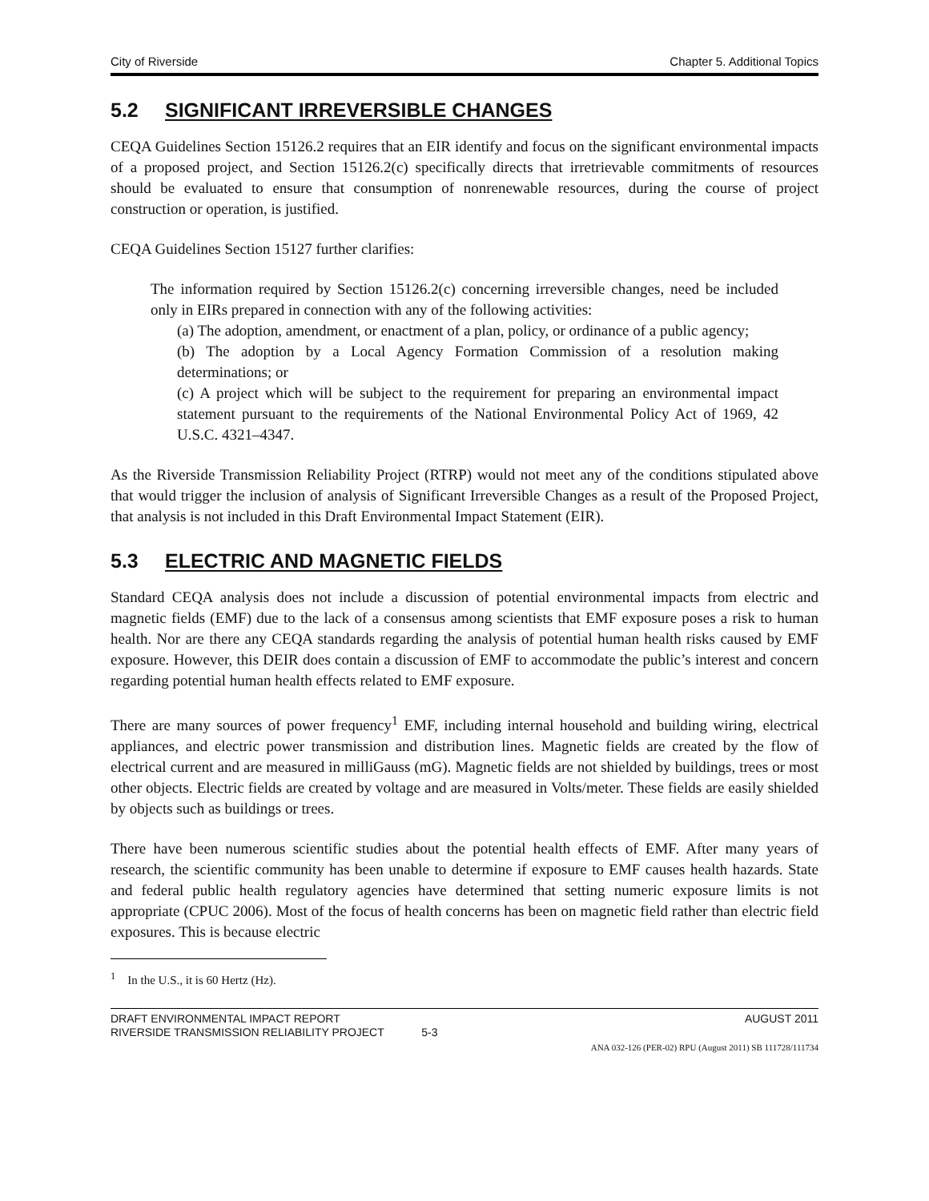City of Riverside Chapter 5. Additional Topics
5.2 SIGNIFICANT IRREVERSIBLE CHANGES
CEQA Guidelines Section 15126.2 requires that an EIR identify and focus on the significant environmental impacts of a proposed project, and Section 15126.2(c) specifically directs that irretrievable commitments of resources should be evaluated to ensure that consumption of nonrenewable resources, during the course of project construction or operation, is justified.
CEQA Guidelines Section 15127 further clarifies:
The information required by Section 15126.2(c) concerning irreversible changes, need be included only in EIRs prepared in connection with any of the following activities:
(a) The adoption, amendment, or enactment of a plan, policy, or ordinance of a public agency;
(b) The adoption by a Local Agency Formation Commission of a resolution making determinations; or
(c) A project which will be subject to the requirement for preparing an environmental impact statement pursuant to the requirements of the National Environmental Policy Act of 1969, 42 U.S.C. 4321–4347.
As the Riverside Transmission Reliability Project (RTRP) would not meet any of the conditions stipulated above that would trigger the inclusion of analysis of Significant Irreversible Changes as a result of the Proposed Project, that analysis is not included in this Draft Environmental Impact Statement (EIR).
5.3 ELECTRIC AND MAGNETIC FIELDS
Standard CEQA analysis does not include a discussion of potential environmental impacts from electric and magnetic fields (EMF) due to the lack of a consensus among scientists that EMF exposure poses a risk to human health. Nor are there any CEQA standards regarding the analysis of potential human health risks caused by EMF exposure. However, this DEIR does contain a discussion of EMF to accommodate the public’s interest and concern regarding potential human health effects related to EMF exposure.
There are many sources of power frequency<sup>1</sup> EMF, including internal household and building wiring, electrical appliances, and electric power transmission and distribution lines. Magnetic fields are created by the flow of electrical current and are measured in milliGauss (mG). Magnetic fields are not shielded by buildings, trees or most other objects. Electric fields are created by voltage and are measured in Volts/meter. These fields are easily shielded by objects such as buildings or trees.
There have been numerous scientific studies about the potential health effects of EMF. After many years of research, the scientific community has been unable to determine if exposure to EMF causes health hazards. State and federal public health regulatory agencies have determined that setting numeric exposure limits is not appropriate (CPUC 2006). Most of the focus of health concerns has been on magnetic field rather than electric field exposures. This is because electric
<sup>1</sup> In the U.S., it is 60 Hertz (Hz).
DRAFT ENVIRONMENTAL IMPACT REPORT
RIVERSIDE TRANSMISSION RELIABILITY PROJECT 5-3 AUGUST 2011
ANA 032-126 (PER-02) RPU (August 2011) SB 111728/111734